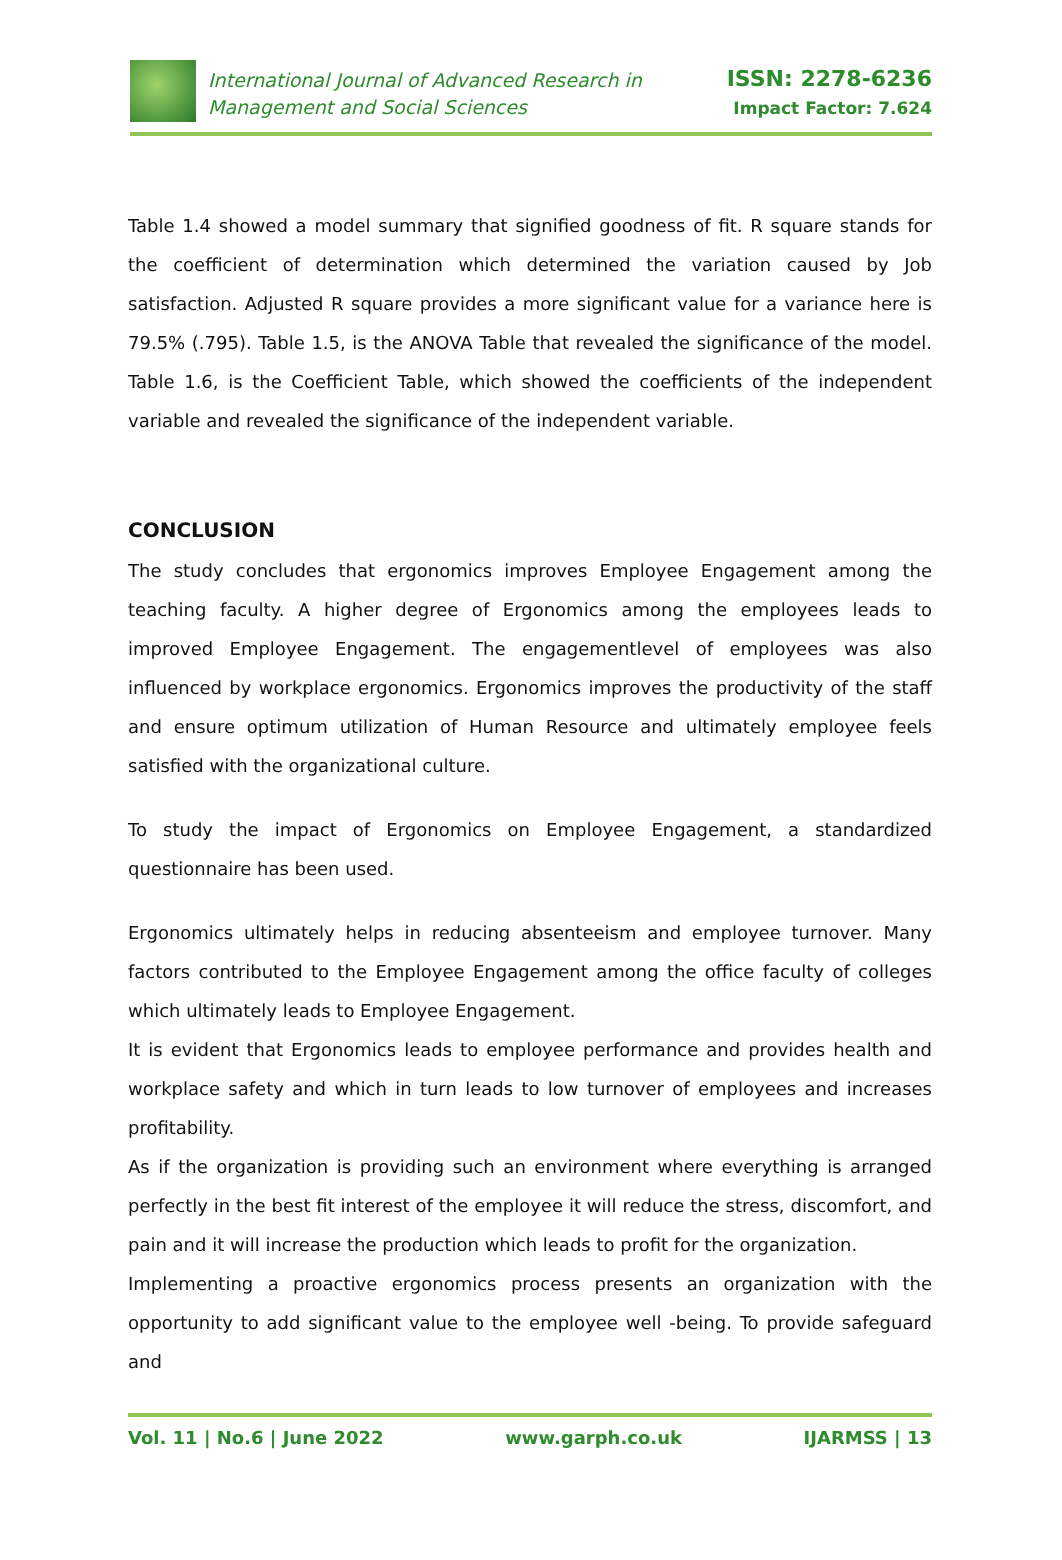International Journal of Advanced Research in
Management and Social Sciences
ISSN: 2278-6236
Impact Factor: 7.624
Table 1.4 showed a model summary that signified goodness of fit. R square stands for the coefficient of determination which determined the variation caused by Job satisfaction. Adjusted R square provides a more significant value for a variance here is 79.5% (.795). Table 1.5, is the ANOVA Table that revealed the significance of the model. Table 1.6, is the Coefficient Table, which showed the coefficients of the independent variable and revealed the significance of the independent variable.
CONCLUSION
The study concludes that ergonomics improves Employee Engagement among the teaching faculty. A higher degree of Ergonomics among the employees leads to improved Employee Engagement. The engagementlevel of employees was also influenced by workplace ergonomics. Ergonomics improves the productivity of the staff and ensure optimum utilization of Human Resource and ultimately employee feels satisfied with the organizational culture.
To study the impact of Ergonomics on Employee Engagement, a standardized questionnaire has been used.
Ergonomics ultimately helps in reducing absenteeism and employee turnover. Many factors contributed to the Employee Engagement among the office faculty of colleges which ultimately leads to Employee Engagement.
It is evident that Ergonomics leads to employee performance and provides health and workplace safety and which in turn leads to low turnover of employees and increases profitability.
As if the organization is providing such an environment where everything is arranged perfectly in the best fit interest of the employee it will reduce the stress, discomfort, and pain and it will increase the production which leads to profit for the organization.
Implementing a proactive ergonomics process presents an organization with the opportunity to add significant value to the employee well -being. To provide safeguard and
Vol. 11 | No.6 | June 2022 www.garph.co.uk IJARMSS | 13